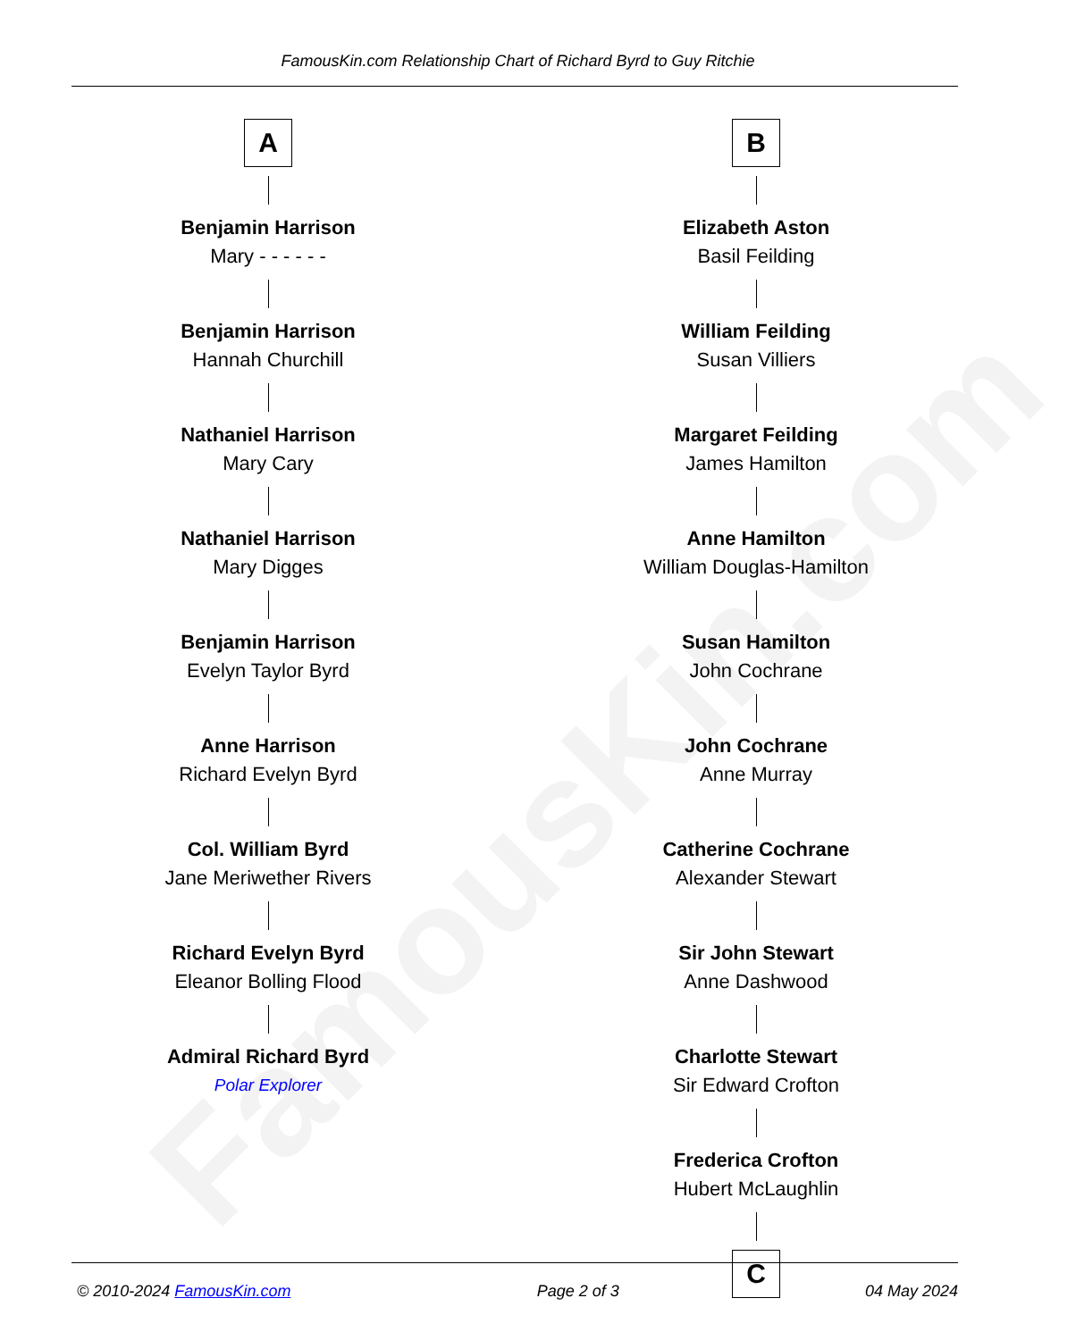FamousKin.com
FamousKin.com Relationship Chart of Richard Byrd to Guy Ritchie
A
Benjamin Harrison
Mary - - - - - -
Benjamin Harrison
Hannah Churchill
Nathaniel Harrison
Mary Cary
Nathaniel Harrison
Mary Digges
Benjamin Harrison
Evelyn Taylor Byrd
Anne Harrison
Richard Evelyn Byrd
Col. William Byrd
Jane Meriwether Rivers
Richard Evelyn Byrd
Eleanor Bolling Flood
Admiral Richard Byrd
Polar Explorer
B
Elizabeth Aston
Basil Feilding
William Feilding
Susan Villiers
Margaret Feilding
James Hamilton
Anne Hamilton
William Douglas-Hamilton
Susan Hamilton
John Cochrane
John Cochrane
Anne Murray
Catherine Cochrane
Alexander Stewart
Sir John Stewart
Anne Dashwood
Charlotte Stewart
Sir Edward Crofton
Frederica Crofton
Hubert McLaughlin
C
© 2010-2024 FamousKin.com Page 2 of 3 04 May 2024